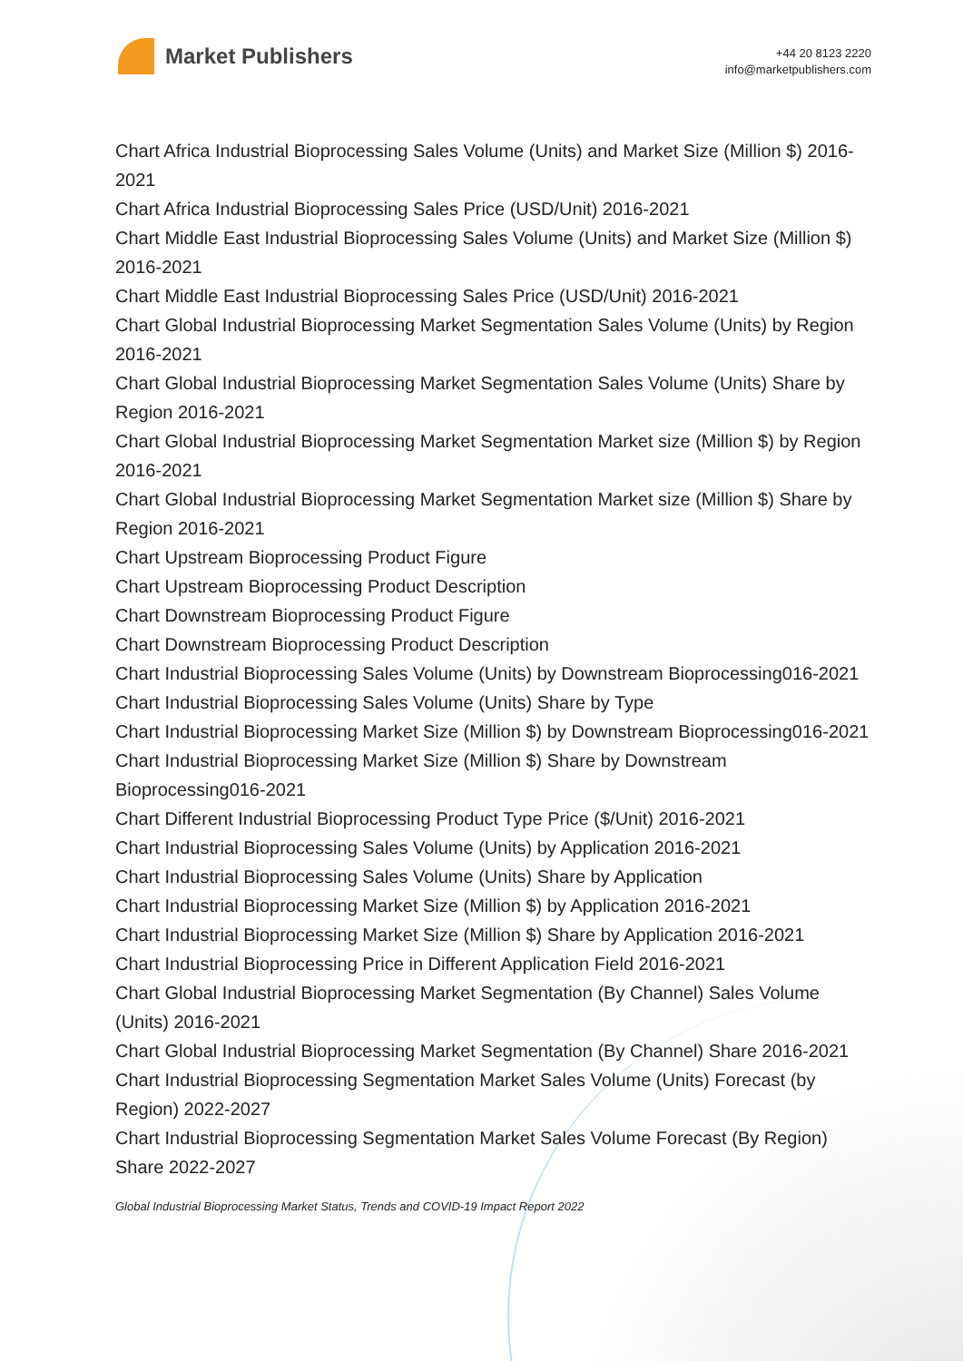Market Publishers
+44 20 8123 2220
info@marketpublishers.com
Chart Africa Industrial Bioprocessing Sales Volume (Units) and Market Size (Million $) 2016-2021
Chart Africa Industrial Bioprocessing Sales Price (USD/Unit) 2016-2021
Chart Middle East Industrial Bioprocessing Sales Volume (Units) and Market Size (Million $) 2016-2021
Chart Middle East Industrial Bioprocessing Sales Price (USD/Unit) 2016-2021
Chart Global Industrial Bioprocessing Market Segmentation Sales Volume (Units) by Region 2016-2021
Chart Global Industrial Bioprocessing Market Segmentation Sales Volume (Units) Share by Region 2016-2021
Chart Global Industrial Bioprocessing Market Segmentation Market size (Million $) by Region 2016-2021
Chart Global Industrial Bioprocessing Market Segmentation Market size (Million $) Share by Region 2016-2021
Chart Upstream Bioprocessing Product Figure
Chart Upstream Bioprocessing Product Description
Chart Downstream Bioprocessing Product Figure
Chart Downstream Bioprocessing Product Description
Chart Industrial Bioprocessing Sales Volume (Units) by Downstream Bioprocessing016-2021
Chart Industrial Bioprocessing Sales Volume (Units) Share by Type
Chart Industrial Bioprocessing Market Size (Million $) by Downstream Bioprocessing016-2021
Chart Industrial Bioprocessing Market Size (Million $) Share by Downstream Bioprocessing016-2021
Chart Different Industrial Bioprocessing Product Type Price ($/Unit) 2016-2021
Chart Industrial Bioprocessing Sales Volume (Units) by Application 2016-2021
Chart Industrial Bioprocessing Sales Volume (Units) Share by Application
Chart Industrial Bioprocessing Market Size (Million $) by Application 2016-2021
Chart Industrial Bioprocessing Market Size (Million $) Share by Application 2016-2021
Chart Industrial Bioprocessing Price in Different Application Field 2016-2021
Chart Global Industrial Bioprocessing Market Segmentation (By Channel) Sales Volume (Units) 2016-2021
Chart Global Industrial Bioprocessing Market Segmentation (By Channel) Share 2016-2021
Chart Industrial Bioprocessing Segmentation Market Sales Volume (Units) Forecast (by Region) 2022-2027
Chart Industrial Bioprocessing Segmentation Market Sales Volume Forecast (By Region) Share 2022-2027
Global Industrial Bioprocessing Market Status, Trends and COVID-19 Impact Report 2022